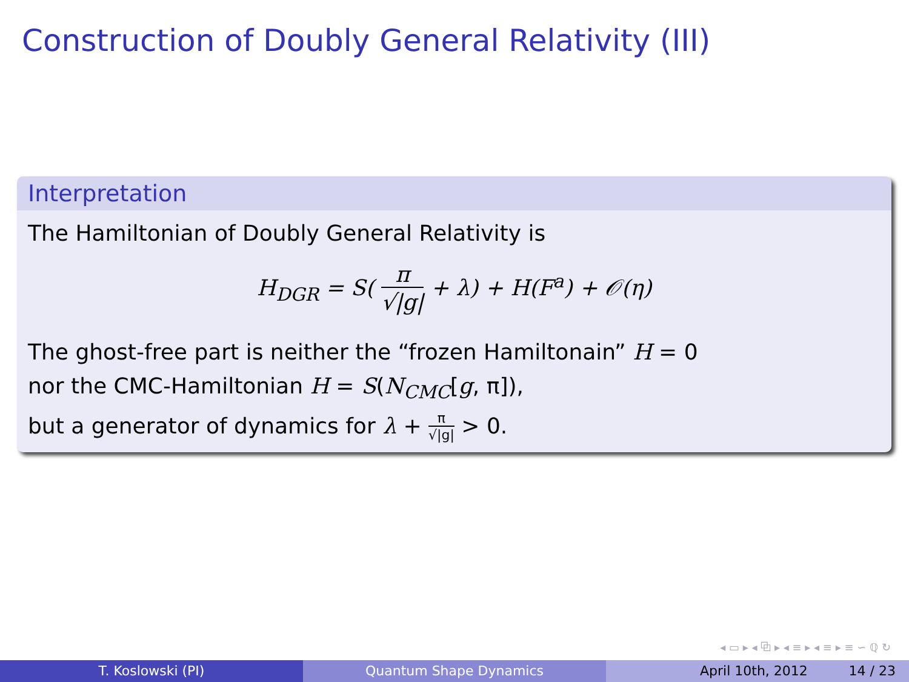Construction of Doubly General Relativity (III)
Interpretation
The Hamiltonian of Doubly General Relativity is
H<sub>DGR</sub> = S( π √|g| + λ) + H(F<sup>a</sup>) + 𝒪(η)
The ghost-free part is neither the “frozen Hamiltonain” H = 0
nor the CMC-Hamiltonian H = S(N<sub>CMC</sub>[g, π]),
but a generator of dynamics for λ + π √|g| > 0.
◂ ▭ ▸ ◂ ⧉ ▸ ◂ ≡ ▸ ◂ ≡ ▸ ≡ ∽ ℚ ↻
T. Koslowski (PI) Quantum Shape Dynamics April 10th, 2012 14 / 23